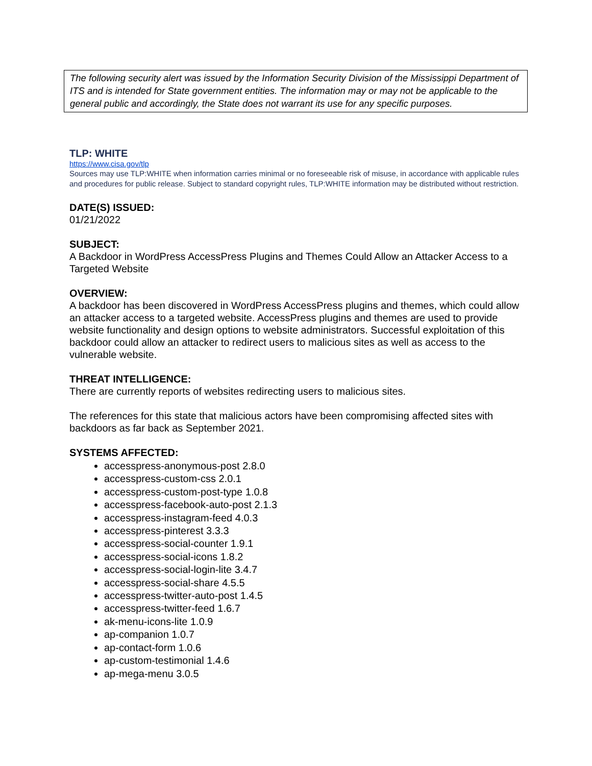The following security alert was issued by the Information Security Division of the Mississippi Department of ITS and is intended for State government entities. The information may or may not be applicable to the general public and accordingly, the State does not warrant its use for any specific purposes.
TLP: WHITE
https://www.cisa.gov/tlp
Sources may use TLP:WHITE when information carries minimal or no foreseeable risk of misuse, in accordance with applicable rules and procedures for public release. Subject to standard copyright rules, TLP:WHITE information may be distributed without restriction.
DATE(S) ISSUED:
01/21/2022
SUBJECT:
A Backdoor in WordPress AccessPress Plugins and Themes Could Allow an Attacker Access to a Targeted Website
OVERVIEW:
A backdoor has been discovered in WordPress AccessPress plugins and themes, which could allow an attacker access to a targeted website. AccessPress plugins and themes are used to provide website functionality and design options to website administrators. Successful exploitation of this backdoor could allow an attacker to redirect users to malicious sites as well as access to the vulnerable website.
THREAT INTELLIGENCE:
There are currently reports of websites redirecting users to malicious sites.
The references for this state that malicious actors have been compromising affected sites with backdoors as far back as September 2021.
SYSTEMS AFFECTED:
accesspress-anonymous-post 2.8.0
accesspress-custom-css 2.0.1
accesspress-custom-post-type 1.0.8
accesspress-facebook-auto-post 2.1.3
accesspress-instagram-feed 4.0.3
accesspress-pinterest 3.3.3
accesspress-social-counter 1.9.1
accesspress-social-icons 1.8.2
accesspress-social-login-lite 3.4.7
accesspress-social-share 4.5.5
accesspress-twitter-auto-post 1.4.5
accesspress-twitter-feed 1.6.7
ak-menu-icons-lite 1.0.9
ap-companion 1.0.7
ap-contact-form 1.0.6
ap-custom-testimonial 1.4.6
ap-mega-menu 3.0.5